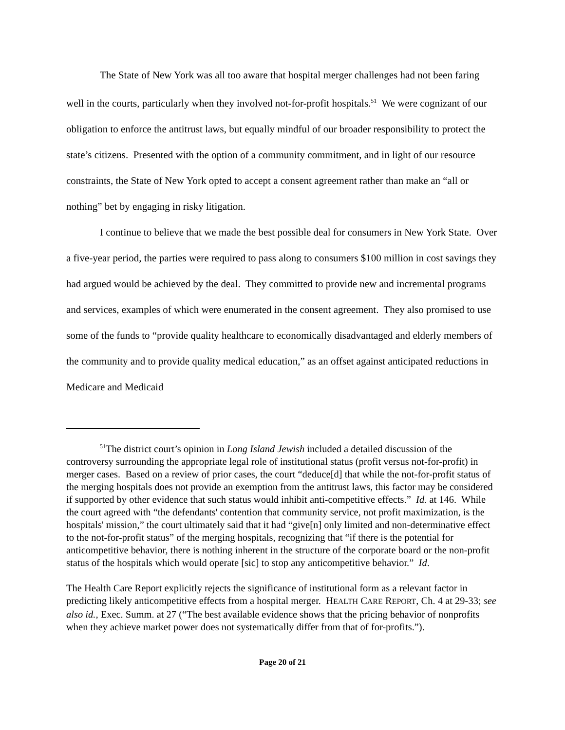The State of New York was all too aware that hospital merger challenges had not been faring well in the courts, particularly when they involved not-for-profit hospitals.<sup>51</sup> We were cognizant of our obligation to enforce the antitrust laws, but equally mindful of our broader responsibility to protect the state’s citizens. Presented with the option of a community commitment, and in light of our resource constraints, the State of New York opted to accept a consent agreement rather than make an “all or nothing” bet by engaging in risky litigation.
I continue to believe that we made the best possible deal for consumers in New York State. Over a five-year period, the parties were required to pass along to consumers $100 million in cost savings they had argued would be achieved by the deal. They committed to provide new and incremental programs and services, examples of which were enumerated in the consent agreement. They also promised to use some of the funds to “provide quality healthcare to economically disadvantaged and elderly members of the community and to provide quality medical education,” as an offset against anticipated reductions in Medicare and Medicaid
<sup>51</sup> The district court’s opinion in Long Island Jewish included a detailed discussion of the controversy surrounding the appropriate legal role of institutional status (profit versus not-for-profit) in merger cases. Based on a review of prior cases, the court “deduce[d] that while the not-for-profit status of the merging hospitals does not provide an exemption from the antitrust laws, this factor may be considered if supported by other evidence that such status would inhibit anti-competitive effects.” Id. at 146. While the court agreed with “the defendants' contention that community service, not profit maximization, is the hospitals' mission,” the court ultimately said that it had “give[n] only limited and non-determinative effect to the not-for-profit status” of the merging hospitals, recognizing that “if there is the potential for anticompetitive behavior, there is nothing inherent in the structure of the corporate board or the non-profit status of the hospitals which would operate [sic] to stop any anticompetitive behavior.” Id.
The Health Care Report explicitly rejects the significance of institutional form as a relevant factor in predicting likely anticompetitive effects from a hospital merger. HEALTH CARE REPORT, Ch. 4 at 29-33; see also id., Exec. Summ. at 27 (“The best available evidence shows that the pricing behavior of nonprofits when they achieve market power does not systematically differ from that of for-profits.”).
Page 20 of 21